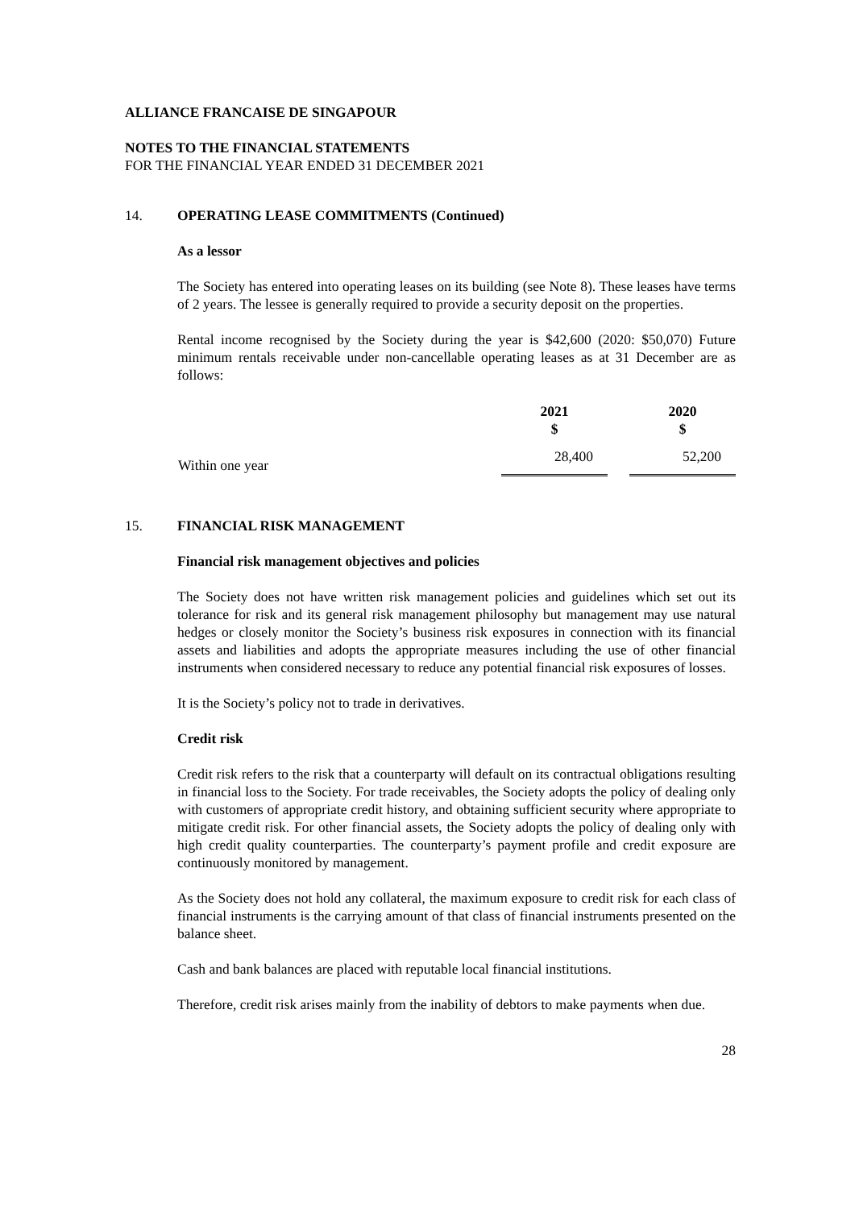ALLIANCE FRANCAISE DE SINGAPOUR
NOTES TO THE FINANCIAL STATEMENTS
FOR THE FINANCIAL YEAR ENDED 31 DECEMBER 2021
14. OPERATING LEASE COMMITMENTS (Continued)
As a lessor
The Society has entered into operating leases on its building (see Note 8). These leases have terms of 2 years. The lessee is generally required to provide a security deposit on the properties.
Rental income recognised by the Society during the year is $42,600 (2020: $50,070) Future minimum rentals receivable under non-cancellable operating leases as at 31 December are as follows:
| | 2021 $ | | 2020 $ |
| --- | --- | --- | --- |
| Within one year | 28,400 | | 52,200 |
15. FINANCIAL RISK MANAGEMENT
Financial risk management objectives and policies
The Society does not have written risk management policies and guidelines which set out its tolerance for risk and its general risk management philosophy but management may use natural hedges or closely monitor the Society’s business risk exposures in connection with its financial assets and liabilities and adopts the appropriate measures including the use of other financial instruments when considered necessary to reduce any potential financial risk exposures of losses.
It is the Society’s policy not to trade in derivatives.
Credit risk
Credit risk refers to the risk that a counterparty will default on its contractual obligations resulting in financial loss to the Society. For trade receivables, the Society adopts the policy of dealing only with customers of appropriate credit history, and obtaining sufficient security where appropriate to mitigate credit risk. For other financial assets, the Society adopts the policy of dealing only with high credit quality counterparties. The counterparty’s payment profile and credit exposure are continuously monitored by management.
As the Society does not hold any collateral, the maximum exposure to credit risk for each class of financial instruments is the carrying amount of that class of financial instruments presented on the balance sheet.
Cash and bank balances are placed with reputable local financial institutions.
Therefore, credit risk arises mainly from the inability of debtors to make payments when due.
28